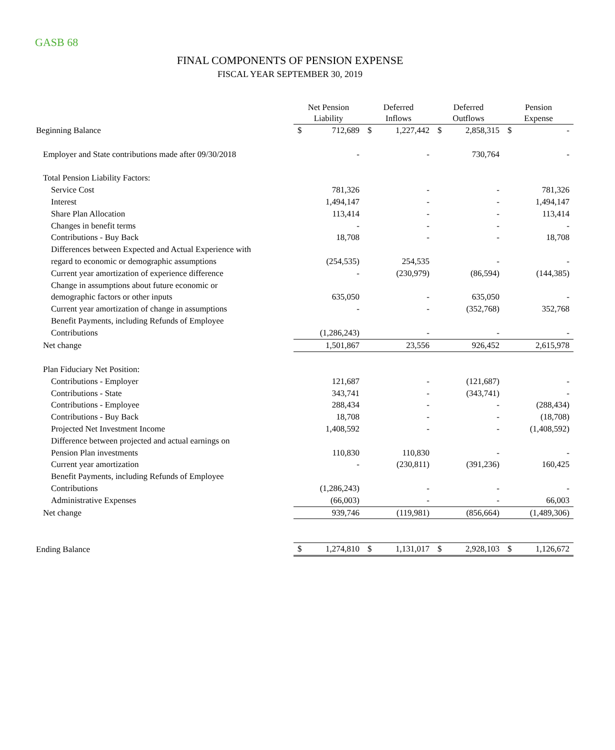GASB 68
FINAL COMPONENTS OF PENSION EXPENSE
FISCAL YEAR SEPTEMBER 30, 2019
| | Net Pension Liability | | Deferred Inflows | | Deferred Outflows | | Pension Expense | |
| Beginning Balance | $ | 712,689 | $ | 1,227,442 | $ | 2,858,315 | $ | - |
| Employer and State contributions made after 09/30/2018 | | - | | - | | 730,764 | | - |
| Total Pension Liability Factors: | | | | | | | | |
| Service Cost | | 781,326 | | - | | - | | 781,326 |
| Interest | | 1,494,147 | | - | | - | | 1,494,147 |
| Share Plan Allocation | | 113,414 | | - | | - | | 113,414 |
| Changes in benefit terms | | - | | - | | - | | - |
| Contributions - Buy Back | | 18,708 | | - | | - | | 18,708 |
| Differences between Expected and Actual Experience with | | | | | | | | |
| regard to economic or demographic assumptions | | (254,535) | | 254,535 | | - | | - |
| Current year amortization of experience difference | | - | | (230,979) | | (86,594) | | (144,385) |
| Change in assumptions about future economic or | | | | | | | | |
| demographic factors or other inputs | | 635,050 | | - | | 635,050 | | - |
| Current year amortization of change in assumptions | | - | | - | | (352,768) | | 352,768 |
| Benefit Payments, including Refunds of Employee | | | | | | | | |
| Contributions | | (1,286,243) | | - | | - | | - |
| Net change | | 1,501,867 | | 23,556 | | 926,452 | | 2,615,978 |
| Plan Fiduciary Net Position: | | | | | | | | |
| Contributions - Employer | | 121,687 | | - | | (121,687) | | - |
| Contributions - State | | 343,741 | | - | | (343,741) | | - |
| Contributions - Employee | | 288,434 | | - | | - | | (288,434) |
| Contributions - Buy Back | | 18,708 | | - | | - | | (18,708) |
| Projected Net Investment Income | | 1,408,592 | | - | | - | | (1,408,592) |
| Difference between projected and actual earnings on | | | | | | | | |
| Pension Plan investments | | 110,830 | | 110,830 | | - | | - |
| Current year amortization | | - | | (230,811) | | (391,236) | | 160,425 |
| Benefit Payments, including Refunds of Employee | | | | | | | | |
| Contributions | | (1,286,243) | | - | | - | | - |
| Administrative Expenses | | (66,003) | | - | | - | | 66,003 |
| Net change | | 939,746 | | (119,981) | | (856,664) | | (1,489,306) |
| Ending Balance | $ | 1,274,810 | $ | 1,131,017 | $ | 2,928,103 | $ | 1,126,672 |